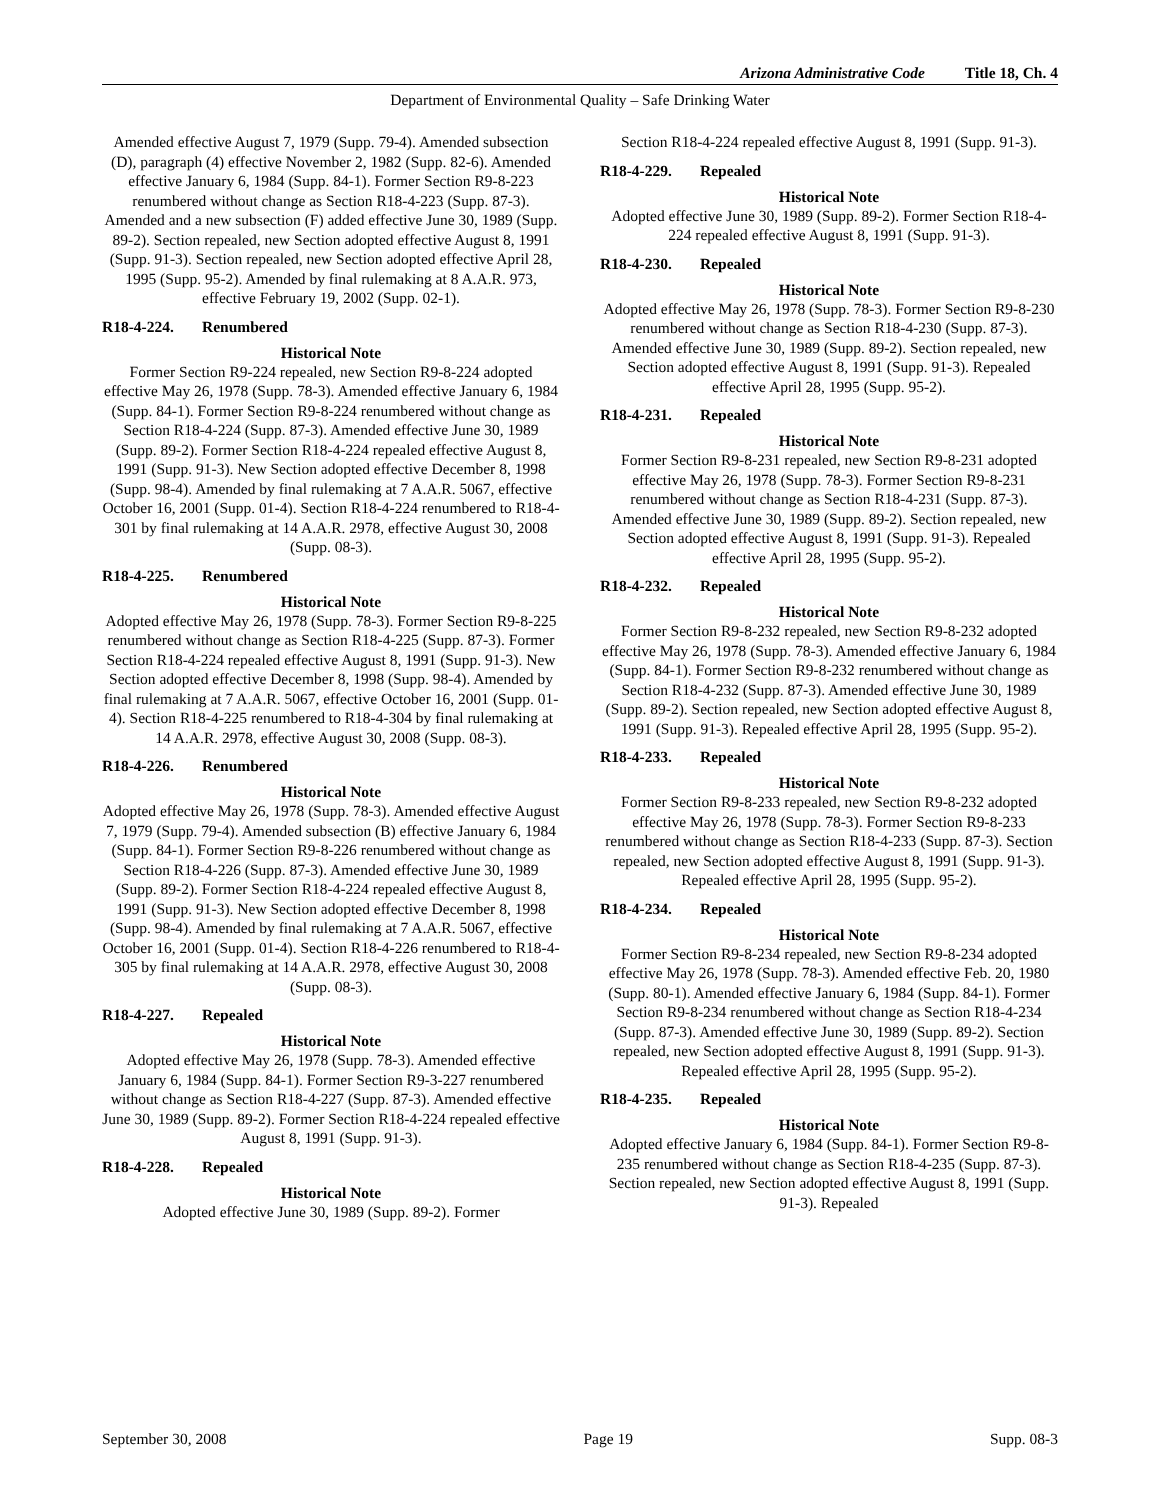Arizona Administrative Code Title 18, Ch. 4
Department of Environmental Quality – Safe Drinking Water
Amended effective August 7, 1979 (Supp. 79-4). Amended subsection (D), paragraph (4) effective November 2, 1982 (Supp. 82-6). Amended effective January 6, 1984 (Supp. 84-1). Former Section R9-8-223 renumbered without change as Section R18-4-223 (Supp. 87-3). Amended and a new subsection (F) added effective June 30, 1989 (Supp. 89-2). Section repealed, new Section adopted effective August 8, 1991 (Supp. 91-3). Section repealed, new Section adopted effective April 28, 1995 (Supp. 95-2). Amended by final rulemaking at 8 A.A.R. 973, effective February 19, 2002 (Supp. 02-1).
R18-4-224. Renumbered
Historical Note
Former Section R9-224 repealed, new Section R9-8-224 adopted effective May 26, 1978 (Supp. 78-3). Amended effective January 6, 1984 (Supp. 84-1). Former Section R9-8-224 renumbered without change as Section R18-4-224 (Supp. 87-3). Amended effective June 30, 1989 (Supp. 89-2). Former Section R18-4-224 repealed effective August 8, 1991 (Supp. 91-3). New Section adopted effective December 8, 1998 (Supp. 98-4). Amended by final rulemaking at 7 A.A.R. 5067, effective October 16, 2001 (Supp. 01-4). Section R18-4-224 renumbered to R18-4-301 by final rulemaking at 14 A.A.R. 2978, effective August 30, 2008 (Supp. 08-3).
R18-4-225. Renumbered
Historical Note
Adopted effective May 26, 1978 (Supp. 78-3). Former Section R9-8-225 renumbered without change as Section R18-4-225 (Supp. 87-3). Former Section R18-4-224 repealed effective August 8, 1991 (Supp. 91-3). New Section adopted effective December 8, 1998 (Supp. 98-4). Amended by final rulemaking at 7 A.A.R. 5067, effective October 16, 2001 (Supp. 01-4). Section R18-4-225 renumbered to R18-4-304 by final rulemaking at 14 A.A.R. 2978, effective August 30, 2008 (Supp. 08-3).
R18-4-226. Renumbered
Historical Note
Adopted effective May 26, 1978 (Supp. 78-3). Amended effective August 7, 1979 (Supp. 79-4). Amended subsection (B) effective January 6, 1984 (Supp. 84-1). Former Section R9-8-226 renumbered without change as Section R18-4-226 (Supp. 87-3). Amended effective June 30, 1989 (Supp. 89-2). Former Section R18-4-224 repealed effective August 8, 1991 (Supp. 91-3). New Section adopted effective December 8, 1998 (Supp. 98-4). Amended by final rulemaking at 7 A.A.R. 5067, effective October 16, 2001 (Supp. 01-4). Section R18-4-226 renumbered to R18-4-305 by final rulemaking at 14 A.A.R. 2978, effective August 30, 2008 (Supp. 08-3).
R18-4-227. Repealed
Historical Note
Adopted effective May 26, 1978 (Supp. 78-3). Amended effective January 6, 1984 (Supp. 84-1). Former Section R9-3-227 renumbered without change as Section R18-4-227 (Supp. 87-3). Amended effective June 30, 1989 (Supp. 89-2). Former Section R18-4-224 repealed effective August 8, 1991 (Supp. 91-3).
R18-4-228. Repealed
Historical Note
Adopted effective June 30, 1989 (Supp. 89-2). Former
Section R18-4-224 repealed effective August 8, 1991 (Supp. 91-3).
R18-4-229. Repealed
Historical Note
Adopted effective June 30, 1989 (Supp. 89-2). Former Section R18-4-224 repealed effective August 8, 1991 (Supp. 91-3).
R18-4-230. Repealed
Historical Note
Adopted effective May 26, 1978 (Supp. 78-3). Former Section R9-8-230 renumbered without change as Section R18-4-230 (Supp. 87-3). Amended effective June 30, 1989 (Supp. 89-2). Section repealed, new Section adopted effective August 8, 1991 (Supp. 91-3). Repealed effective April 28, 1995 (Supp. 95-2).
R18-4-231. Repealed
Historical Note
Former Section R9-8-231 repealed, new Section R9-8-231 adopted effective May 26, 1978 (Supp. 78-3). Former Section R9-8-231 renumbered without change as Section R18-4-231 (Supp. 87-3). Amended effective June 30, 1989 (Supp. 89-2). Section repealed, new Section adopted effective August 8, 1991 (Supp. 91-3). Repealed effective April 28, 1995 (Supp. 95-2).
R18-4-232. Repealed
Historical Note
Former Section R9-8-232 repealed, new Section R9-8-232 adopted effective May 26, 1978 (Supp. 78-3). Amended effective January 6, 1984 (Supp. 84-1). Former Section R9-8-232 renumbered without change as Section R18-4-232 (Supp. 87-3). Amended effective June 30, 1989 (Supp. 89-2). Section repealed, new Section adopted effective August 8, 1991 (Supp. 91-3). Repealed effective April 28, 1995 (Supp. 95-2).
R18-4-233. Repealed
Historical Note
Former Section R9-8-233 repealed, new Section R9-8-232 adopted effective May 26, 1978 (Supp. 78-3). Former Section R9-8-233 renumbered without change as Section R18-4-233 (Supp. 87-3). Section repealed, new Section adopted effective August 8, 1991 (Supp. 91-3). Repealed effective April 28, 1995 (Supp. 95-2).
R18-4-234. Repealed
Historical Note
Former Section R9-8-234 repealed, new Section R9-8-234 adopted effective May 26, 1978 (Supp. 78-3). Amended effective Feb. 20, 1980 (Supp. 80-1). Amended effective January 6, 1984 (Supp. 84-1). Former Section R9-8-234 renumbered without change as Section R18-4-234 (Supp. 87-3). Amended effective June 30, 1989 (Supp. 89-2). Section repealed, new Section adopted effective August 8, 1991 (Supp. 91-3). Repealed effective April 28, 1995 (Supp. 95-2).
R18-4-235. Repealed
Historical Note
Adopted effective January 6, 1984 (Supp. 84-1). Former Section R9-8-235 renumbered without change as Section R18-4-235 (Supp. 87-3). Section repealed, new Section adopted effective August 8, 1991 (Supp. 91-3). Repealed
September 30, 2008 Page 19 Supp. 08-3